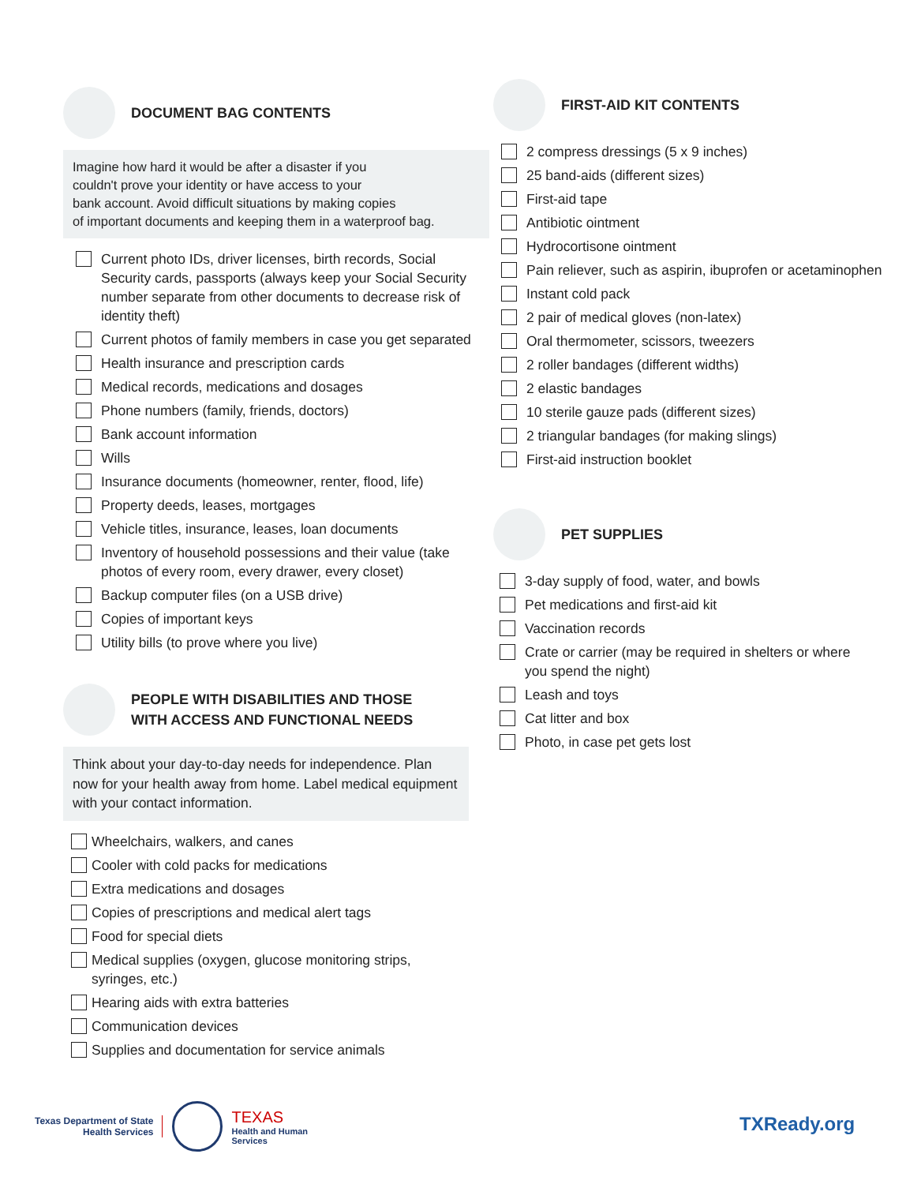DOCUMENT BAG CONTENTS
Imagine how hard it would be after a disaster if you
couldn't prove your identity or have access to your
bank account. Avoid difficult situations by making copies
of important documents and keeping them in a waterproof bag.
Current photo IDs, driver licenses, birth records, Social Security cards, passports (always keep your Social Security number separate from other documents to decrease risk of identity theft)
Current photos of family members in case you get separated
Health insurance and prescription cards
Medical records, medications and dosages
Phone numbers (family, friends, doctors)
Bank account information
Wills
Insurance documents (homeowner, renter, flood, life)
Property deeds, leases, mortgages
Vehicle titles, insurance, leases, loan documents
Inventory of household possessions and their value (take photos of every room, every drawer, every closet)
Backup computer files (on a USB drive)
Copies of important keys
Utility bills (to prove where you live)
PEOPLE WITH DISABILITIES AND THOSE
WITH ACCESS AND FUNCTIONAL NEEDS
Think about your day-to-day needs for independence. Plan now for your health away from home. Label medical equipment with your contact information.
Wheelchairs, walkers, and canes
Cooler with cold packs for medications
Extra medications and dosages
Copies of prescriptions and medical alert tags
Food for special diets
Medical supplies (oxygen, glucose monitoring strips, syringes, etc.)
Hearing aids with extra batteries
Communication devices
Supplies and documentation for service animals
FIRST-AID KIT CONTENTS
2 compress dressings (5 x 9 inches)
25 band-aids (different sizes)
First-aid tape
Antibiotic ointment
Hydrocortisone ointment
Pain reliever, such as aspirin, ibuprofen or acetaminophen
Instant cold pack
2 pair of medical gloves (non-latex)
Oral thermometer, scissors, tweezers
2 roller bandages (different widths)
2 elastic bandages
10 sterile gauze pads (different sizes)
2 triangular bandages (for making slings)
First-aid instruction booklet
PET SUPPLIES
3-day supply of food, water, and bowls
Pet medications and first-aid kit
Vaccination records
Crate or carrier (may be required in shelters or where you spend the night)
Leash and toys
Cat litter and box
Photo, in case pet gets lost
Texas Department of State
Health Services
TEXAS
Health and Human
Services
TXReady.org